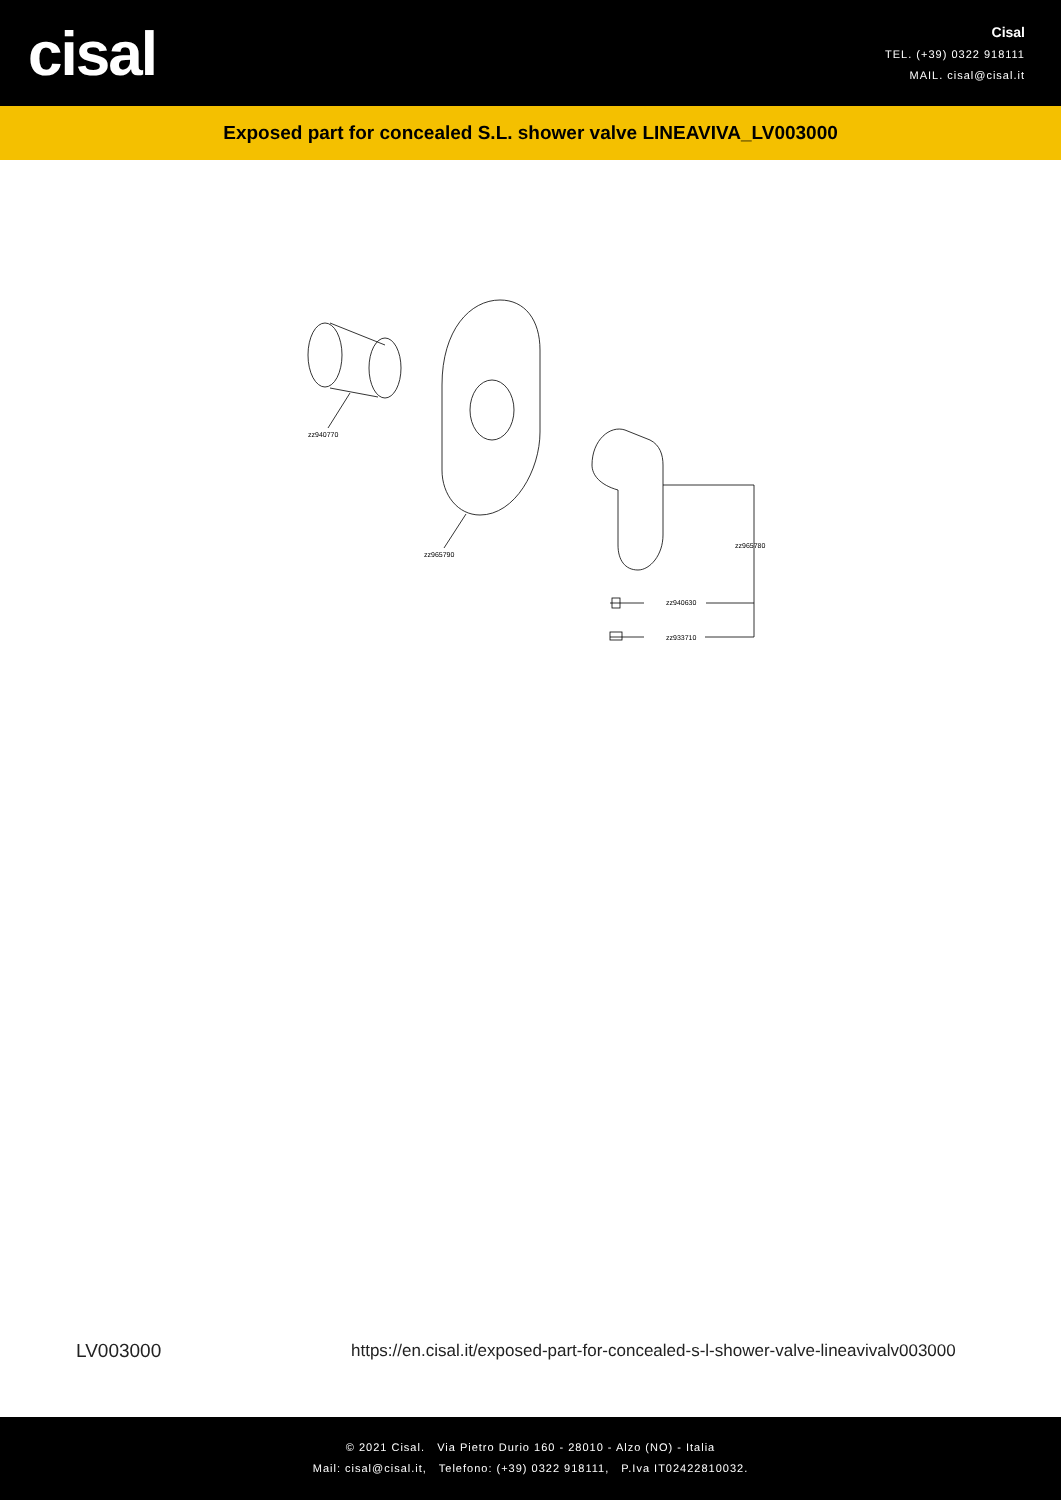cisal
Cisal
TEL. (+39) 0322 918111
MAIL. cisal@cisal.it
Exposed part for concealed S.L. shower valve LINEAVIVA_LV003000
zz940770
zz965790
zz965780
zz940630
zz933710
LV003000
https://en.cisal.it/exposed-part-for-concealed-s-l-shower-valve-lineavivalv003000
© 2021 Cisal. Via Pietro Durio 160 - 28010 - Alzo (NO) - Italia
Mail: cisal@cisal.it, Telefono: (+39) 0322 918111, P.Iva IT02422810032.